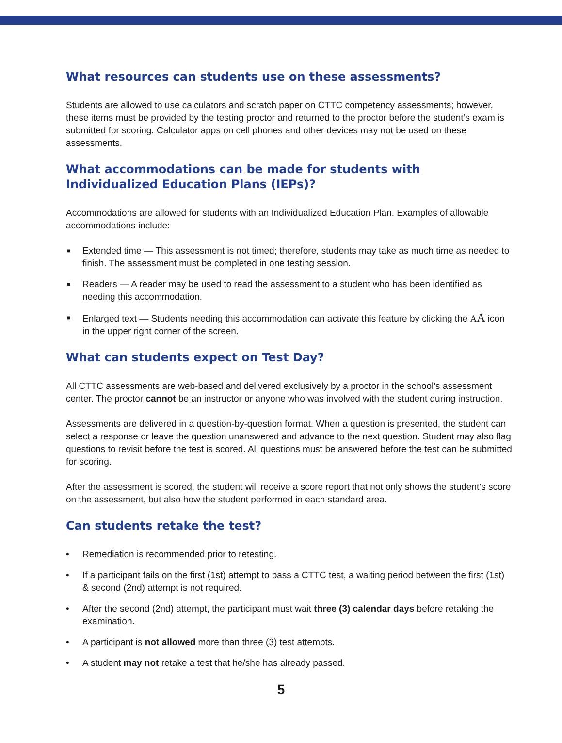What resources can students use on these assessments?
Students are allowed to use calculators and scratch paper on CTTC competency assessments; however, these items must be provided by the testing proctor and returned to the proctor before the student’s exam is submitted for scoring. Calculator apps on cell phones and other devices may not be used on these assessments.
What accommodations can be made for students with Individualized Education Plans (IEPs)?
Accommodations are allowed for students with an Individualized Education Plan. Examples of allowable accommodations include:
■ Extended time — This assessment is not timed; therefore, students may take as much time as needed to finish. The assessment must be completed in one testing session.
■ Readers — A reader may be used to read the assessment to a student who has been identified as needing this accommodation.
■ Enlarged text — Students needing this accommodation can activate this feature by clicking the AA icon in the upper right corner of the screen.
What can students expect on Test Day?
All CTTC assessments are web-based and delivered exclusively by a proctor in the school’s assessment center. The proctor cannot be an instructor or anyone who was involved with the student during instruction.
Assessments are delivered in a question-by-question format. When a question is presented, the student can select a response or leave the question unanswered and advance to the next question. Student may also flag questions to revisit before the test is scored. All questions must be answered before the test can be submitted for scoring.
After the assessment is scored, the student will receive a score report that not only shows the student’s score on the assessment, but also how the student performed in each standard area.
Can students retake the test?
• Remediation is recommended prior to retesting.
• If a participant fails on the first (1st) attempt to pass a CTTC test, a waiting period between the first (1st) & second (2nd) attempt is not required.
• After the second (2nd) attempt, the participant must wait three (3) calendar days before retaking the examination.
• A participant is not allowed more than three (3) test attempts.
• A student may not retake a test that he/she has already passed.
5